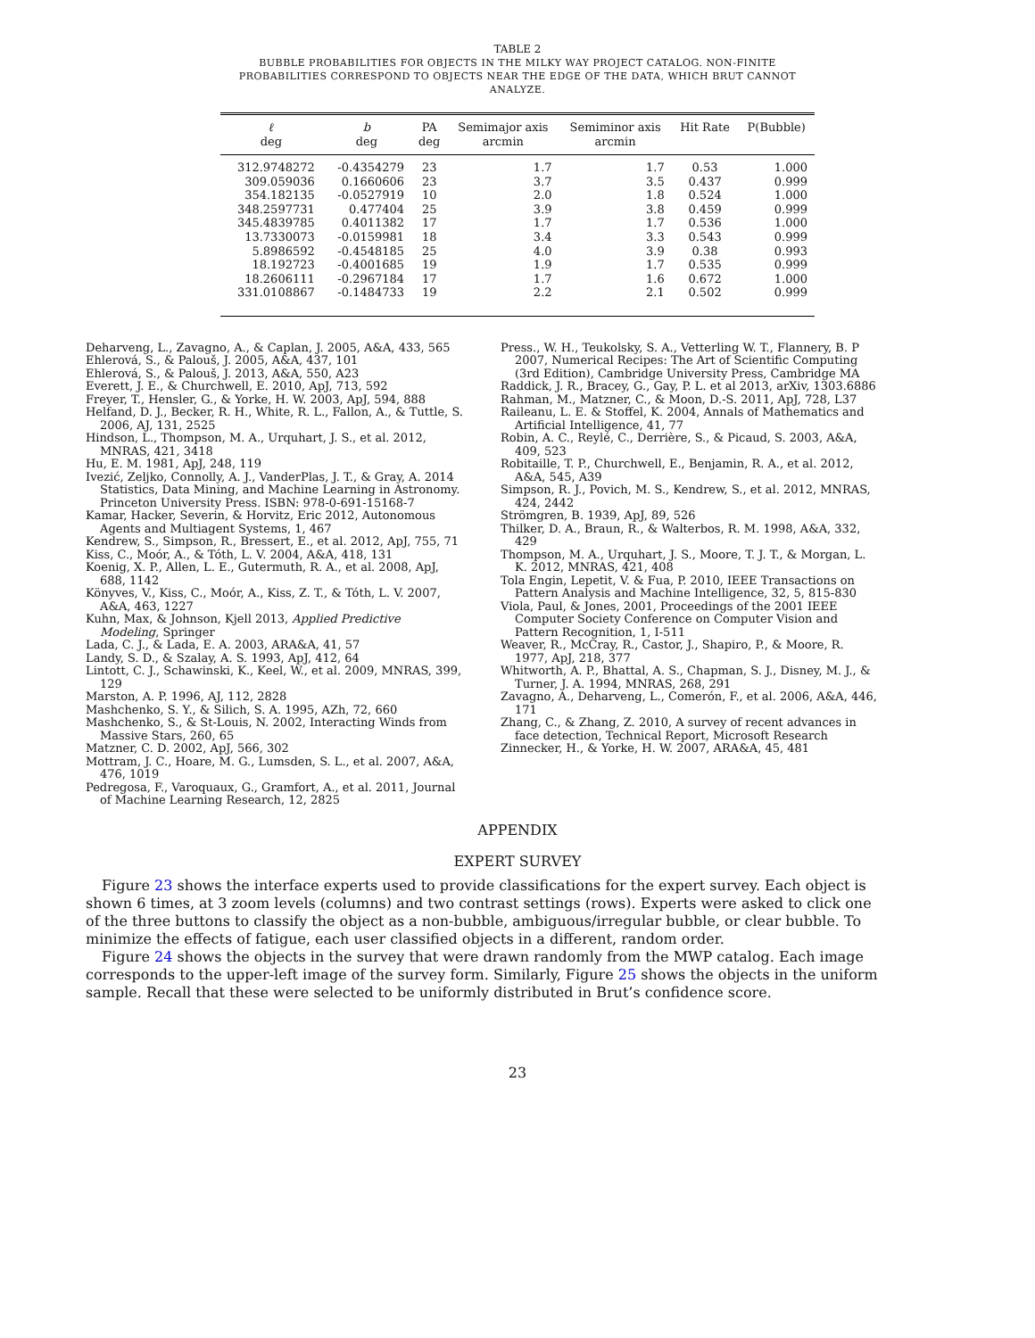TABLE 2
BUBBLE PROBABILITIES FOR OBJECTS IN THE MILKY WAY PROJECT CATALOG. NON-FINITE PROBABILITIES CORRESPOND TO OBJECTS NEAR THE EDGE OF THE DATA, WHICH BRUT CANNOT ANALYZE.
| ℓ deg | b deg | PA deg | Semimajor axis arcmin | Semiminor axis arcmin | Hit Rate | P(Bubble) |
| --- | --- | --- | --- | --- | --- | --- |
| 312.9748272 | -0.4354279 | 23 | 1.7 | 1.7 | 0.53 | 1.000 |
| 309.059036 | 0.1660606 | 23 | 3.7 | 3.5 | 0.437 | 0.999 |
| 354.182135 | -0.0527919 | 10 | 2.0 | 1.8 | 0.524 | 1.000 |
| 348.2597731 | 0.477404 | 25 | 3.9 | 3.8 | 0.459 | 0.999 |
| 345.4839785 | 0.4011382 | 17 | 1.7 | 1.7 | 0.536 | 1.000 |
| 13.7330073 | -0.0159981 | 18 | 3.4 | 3.3 | 0.543 | 0.999 |
| 5.8986592 | -0.4548185 | 25 | 4.0 | 3.9 | 0.38 | 0.993 |
| 18.192723 | -0.4001685 | 19 | 1.9 | 1.7 | 0.535 | 0.999 |
| 18.2606111 | -0.2967184 | 17 | 1.7 | 1.6 | 0.672 | 1.000 |
| 331.0108867 | -0.1484733 | 19 | 2.2 | 2.1 | 0.502 | 0.999 |
Deharveng, L., Zavagno, A., & Caplan, J. 2005, A&A, 433, 565
Ehlerová, S., & Palouš, J. 2005, A&A, 437, 101
Ehlerová, S., & Palouš, J. 2013, A&A, 550, A23
Everett, J. E., & Churchwell, E. 2010, ApJ, 713, 592
Freyer, T., Hensler, G., & Yorke, H. W. 2003, ApJ, 594, 888
Helfand, D. J., Becker, R. H., White, R. L., Fallon, A., & Tuttle, S. 2006, AJ, 131, 2525
Hindson, L., Thompson, M. A., Urquhart, J. S., et al. 2012, MNRAS, 421, 3418
Hu, E. M. 1981, ApJ, 248, 119
Ivezić, Zeljko, Connolly, A. J., VanderPlas, J. T., & Gray, A. 2014 Statistics, Data Mining, and Machine Learning in Astronomy. Princeton University Press. ISBN: 978-0-691-15168-7
Kamar, Hacker, Severin, & Horvitz, Eric 2012, Autonomous Agents and Multiagent Systems, 1, 467
Kendrew, S., Simpson, R., Bressert, E., et al. 2012, ApJ, 755, 71
Kiss, C., Moór, A., & Tóth, L. V. 2004, A&A, 418, 131
Koenig, X. P., Allen, L. E., Gutermuth, R. A., et al. 2008, ApJ, 688, 1142
Könyves, V., Kiss, C., Moór, A., Kiss, Z. T., & Tóth, L. V. 2007, A&A, 463, 1227
Kuhn, Max, & Johnson, Kjell 2013, Applied Predictive Modeling, Springer
Lada, C. J., & Lada, E. A. 2003, ARA&A, 41, 57
Landy, S. D., & Szalay, A. S. 1993, ApJ, 412, 64
Lintott, C. J., Schawinski, K., Keel, W., et al. 2009, MNRAS, 399, 129
Marston, A. P. 1996, AJ, 112, 2828
Mashchenko, S. Y., & Silich, S. A. 1995, AZh, 72, 660
Mashchenko, S., & St-Louis, N. 2002, Interacting Winds from Massive Stars, 260, 65
Matzner, C. D. 2002, ApJ, 566, 302
Mottram, J. C., Hoare, M. G., Lumsden, S. L., et al. 2007, A&A, 476, 1019
Pedregosa, F., Varoquaux, G., Gramfort, A., et al. 2011, Journal of Machine Learning Research, 12, 2825
Press., W. H., Teukolsky, S. A., Vetterling W. T., Flannery, B. P 2007, Numerical Recipes: The Art of Scientific Computing (3rd Edition), Cambridge University Press, Cambridge MA
Raddick, J. R., Bracey, G., Gay, P. L. et al 2013, arXiv, 1303.6886
Rahman, M., Matzner, C., & Moon, D.-S. 2011, ApJ, 728, L37
Raileanu, L. E. & Stoffel, K. 2004, Annals of Mathematics and Artificial Intelligence, 41, 77
Robin, A. C., Reylé, C., Derrière, S., & Picaud, S. 2003, A&A, 409, 523
Robitaille, T. P., Churchwell, E., Benjamin, R. A., et al. 2012, A&A, 545, A39
Simpson, R. J., Povich, M. S., Kendrew, S., et al. 2012, MNRAS, 424, 2442
Strömgren, B. 1939, ApJ, 89, 526
Thilker, D. A., Braun, R., & Walterbos, R. M. 1998, A&A, 332, 429
Thompson, M. A., Urquhart, J. S., Moore, T. J. T., & Morgan, L. K. 2012, MNRAS, 421, 408
Tola Engin, Lepetit, V. & Fua, P. 2010, IEEE Transactions on Pattern Analysis and Machine Intelligence, 32, 5, 815-830
Viola, Paul, & Jones, 2001, Proceedings of the 2001 IEEE Computer Society Conference on Computer Vision and Pattern Recognition, 1, I-511
Weaver, R., McCray, R., Castor, J., Shapiro, P., & Moore, R. 1977, ApJ, 218, 377
Whitworth, A. P., Bhattal, A. S., Chapman, S. J., Disney, M. J., & Turner, J. A. 1994, MNRAS, 268, 291
Zavagno, A., Deharveng, L., Comerón, F., et al. 2006, A&A, 446, 171
Zhang, C., & Zhang, Z. 2010, A survey of recent advances in face detection, Technical Report, Microsoft Research
Zinnecker, H., & Yorke, H. W. 2007, ARA&A, 45, 481
APPENDIX
EXPERT SURVEY
Figure 23 shows the interface experts used to provide classifications for the expert survey. Each object is shown 6 times, at 3 zoom levels (columns) and two contrast settings (rows). Experts were asked to click one of the three buttons to classify the object as a non-bubble, ambiguous/irregular bubble, or clear bubble. To minimize the effects of fatigue, each user classified objects in a different, random order.
Figure 24 shows the objects in the survey that were drawn randomly from the MWP catalog. Each image corresponds to the upper-left image of the survey form. Similarly, Figure 25 shows the objects in the uniform sample. Recall that these were selected to be uniformly distributed in Brut’s confidence score.
23